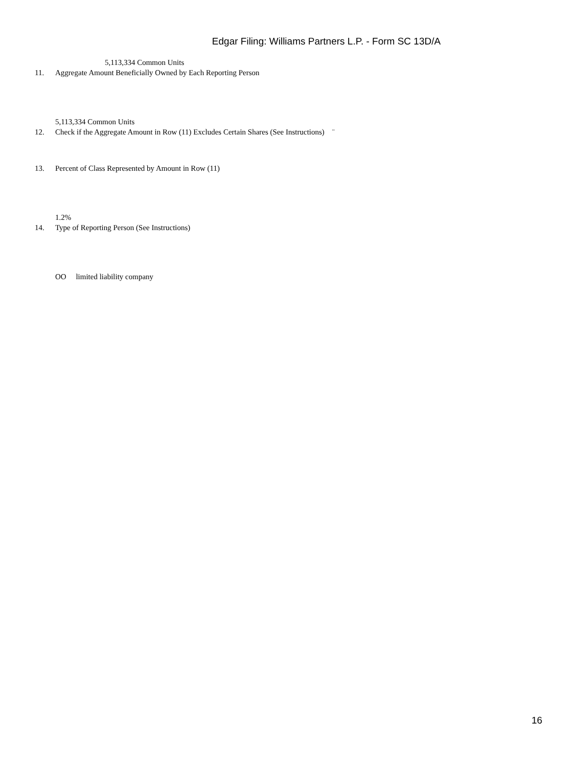Edgar Filing: Williams Partners L.P. - Form SC 13D/A
5,113,334 Common Units
11. Aggregate Amount Beneficially Owned by Each Reporting Person
5,113,334 Common Units
12. Check if the Aggregate Amount in Row (11) Excludes Certain Shares (See Instructions) ¨
13. Percent of Class Represented by Amount in Row (11)
1.2%
14. Type of Reporting Person (See Instructions)
OO limited liability company
16